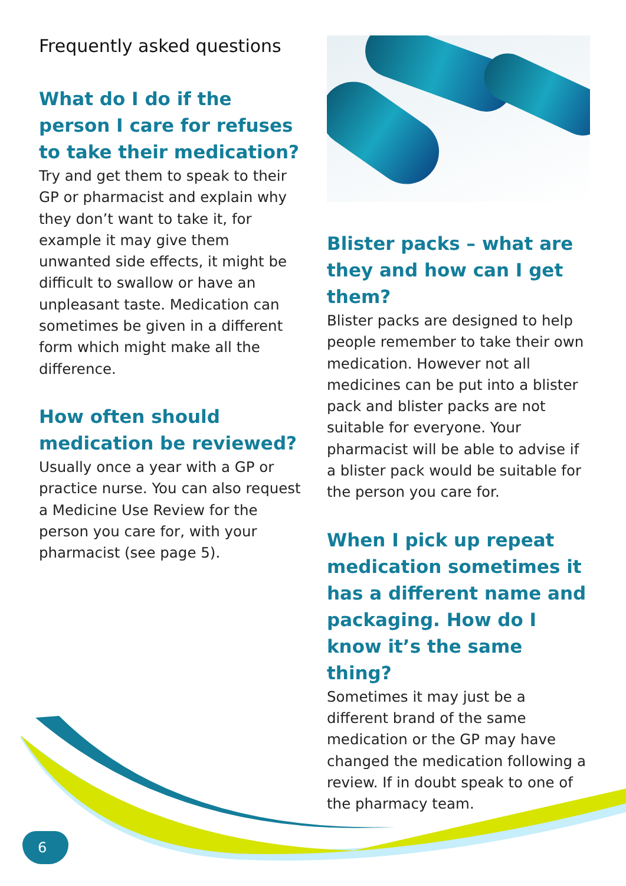Frequently asked questions
What do I do if the person I care for refuses to take their medication?
Try and get them to speak to their GP or pharmacist and explain why they don’t want to take it, for example it may give them unwanted side effects, it might be difficult to swallow or have an unpleasant taste. Medication can sometimes be given in a different form which might make all the difference.
How often should medication be reviewed?
Usually once a year with a GP or practice nurse. You can also request a Medicine Use Review for the person you care for, with your pharmacist (see page 5).
Blister packs – what are they and how can I get them?
Blister packs are designed to help people remember to take their own medication. However not all medicines can be put into a blister pack and blister packs are not suitable for everyone. Your pharmacist will be able to advise if a blister pack would be suitable for the person you care for.
When I pick up repeat medication sometimes it has a different name and packaging. How do I know it’s the same thing?
Sometimes it may just be a different brand of the same medication or the GP may have changed the medication following a review. If in doubt speak to one of the pharmacy team.
6